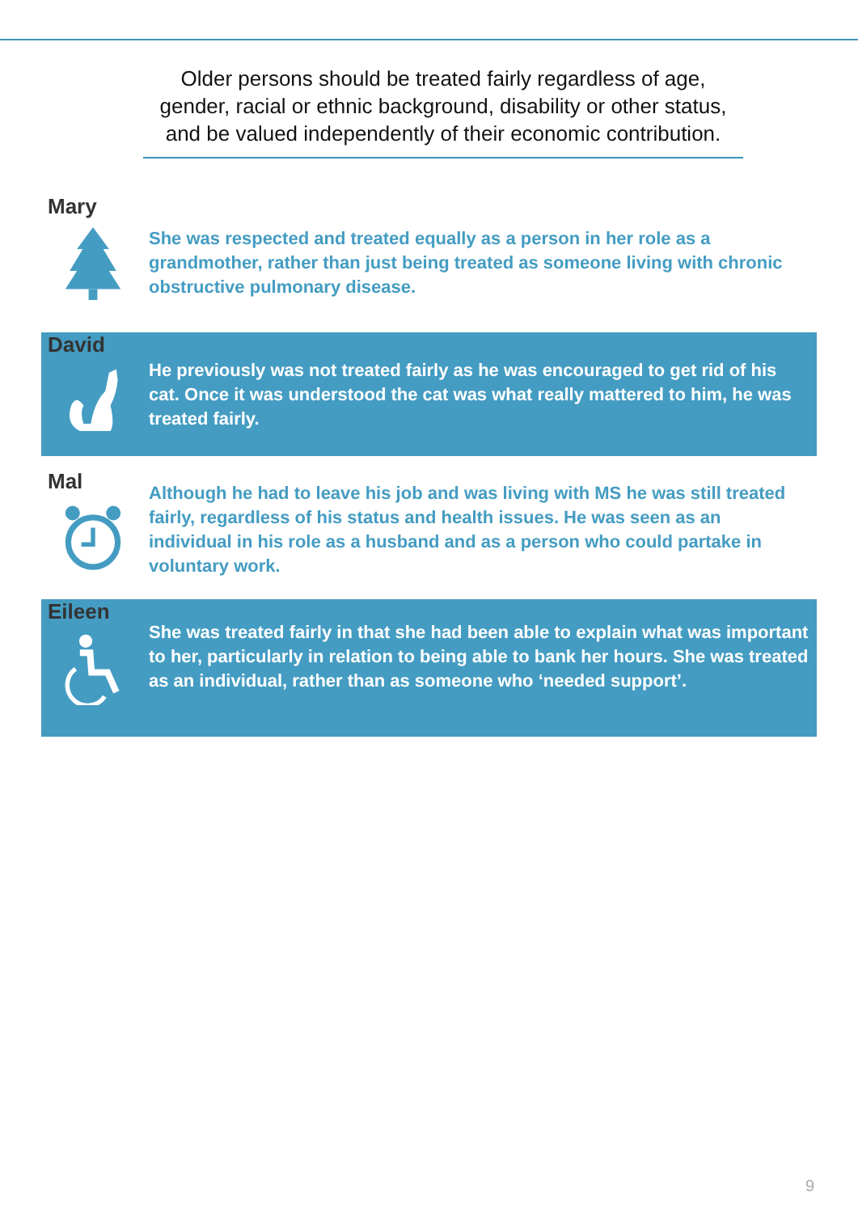Older persons should be treated fairly regardless of age, gender, racial or ethnic background, disability or other status, and be valued independently of their economic contribution.
Mary
She was respected and treated equally as a person in her role as a grandmother, rather than just being treated as someone living with chronic obstructive pulmonary disease.
David
He previously was not treated fairly as he was encouraged to get rid of his cat. Once it was understood the cat was what really mattered to him, he was treated fairly.
Mal
Although he had to leave his job and was living with MS he was still treated fairly, regardless of his status and health issues. He was seen as an individual in his role as a husband and as a person who could partake in voluntary work.
Eileen
She was treated fairly in that she had been able to explain what was important to her, particularly in relation to being able to bank her hours. She was treated as an individual, rather than as someone who ‘needed support’.
9